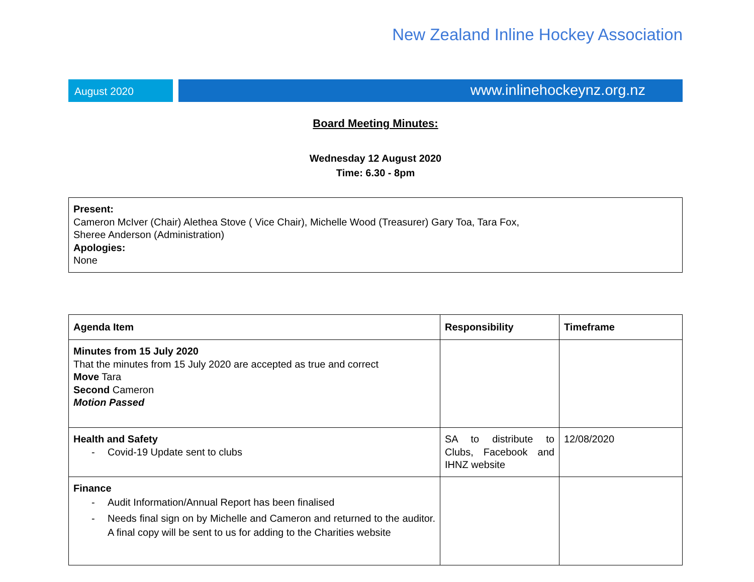New Zealand Inline Hockey Association
August 2020
www.inlinehockeynz.org.nz
Board Meeting Minutes:
Wednesday 12 August 2020
Time: 6.30 - 8pm
Present:
Cameron McIver (Chair) Alethea Stove ( Vice Chair), Michelle Wood (Treasurer) Gary Toa, Tara Fox,
Sheree Anderson (Administration)
Apologies:
None
| Agenda Item | Responsibility | Timeframe |
| --- | --- | --- |
| Minutes from 15 July 2020 That the minutes from 15 July 2020 are accepted as true and correct Move Tara Second Cameron Motion Passed | | |
| Health and Safety - Covid-19 Update sent to clubs | SA to distribute to Clubs, Facebook and IHNZ website | 12/08/2020 |
| Finance - Audit Information/Annual Report has been finalised - Needs final sign on by Michelle and Cameron and returned to the auditor. A final copy will be sent to us for adding to the Charities website | | |